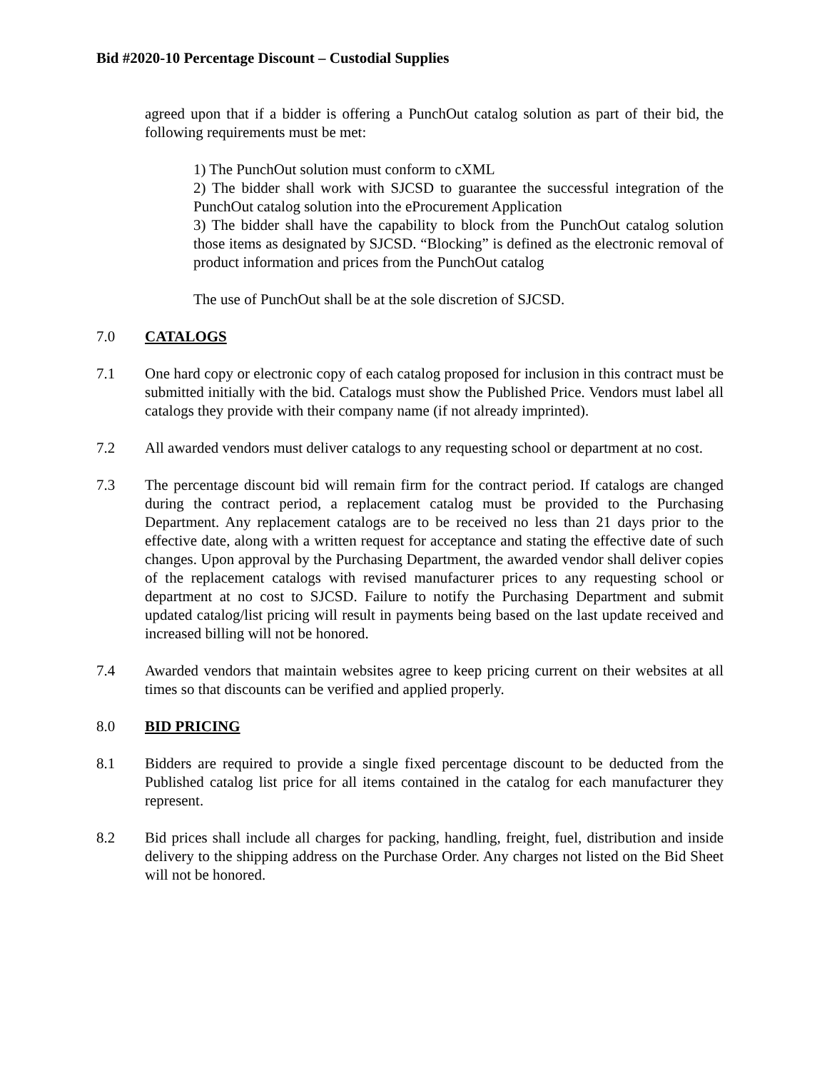Bid #2020-10 Percentage Discount – Custodial Supplies
agreed upon that if a bidder is offering a PunchOut catalog solution as part of their bid, the following requirements must be met:
1) The PunchOut solution must conform to cXML
2) The bidder shall work with SJCSD to guarantee the successful integration of the PunchOut catalog solution into the eProcurement Application
3) The bidder shall have the capability to block from the PunchOut catalog solution those items as designated by SJCSD. “Blocking” is defined as the electronic removal of product information and prices from the PunchOut catalog
The use of PunchOut shall be at the sole discretion of SJCSD.
7.0 CATALOGS
7.1 One hard copy or electronic copy of each catalog proposed for inclusion in this contract must be submitted initially with the bid. Catalogs must show the Published Price. Vendors must label all catalogs they provide with their company name (if not already imprinted).
7.2 All awarded vendors must deliver catalogs to any requesting school or department at no cost.
7.3 The percentage discount bid will remain firm for the contract period. If catalogs are changed during the contract period, a replacement catalog must be provided to the Purchasing Department. Any replacement catalogs are to be received no less than 21 days prior to the effective date, along with a written request for acceptance and stating the effective date of such changes. Upon approval by the Purchasing Department, the awarded vendor shall deliver copies of the replacement catalogs with revised manufacturer prices to any requesting school or department at no cost to SJCSD. Failure to notify the Purchasing Department and submit updated catalog/list pricing will result in payments being based on the last update received and increased billing will not be honored.
7.4 Awarded vendors that maintain websites agree to keep pricing current on their websites at all times so that discounts can be verified and applied properly.
8.0 BID PRICING
8.1 Bidders are required to provide a single fixed percentage discount to be deducted from the Published catalog list price for all items contained in the catalog for each manufacturer they represent.
8.2 Bid prices shall include all charges for packing, handling, freight, fuel, distribution and inside delivery to the shipping address on the Purchase Order. Any charges not listed on the Bid Sheet will not be honored.